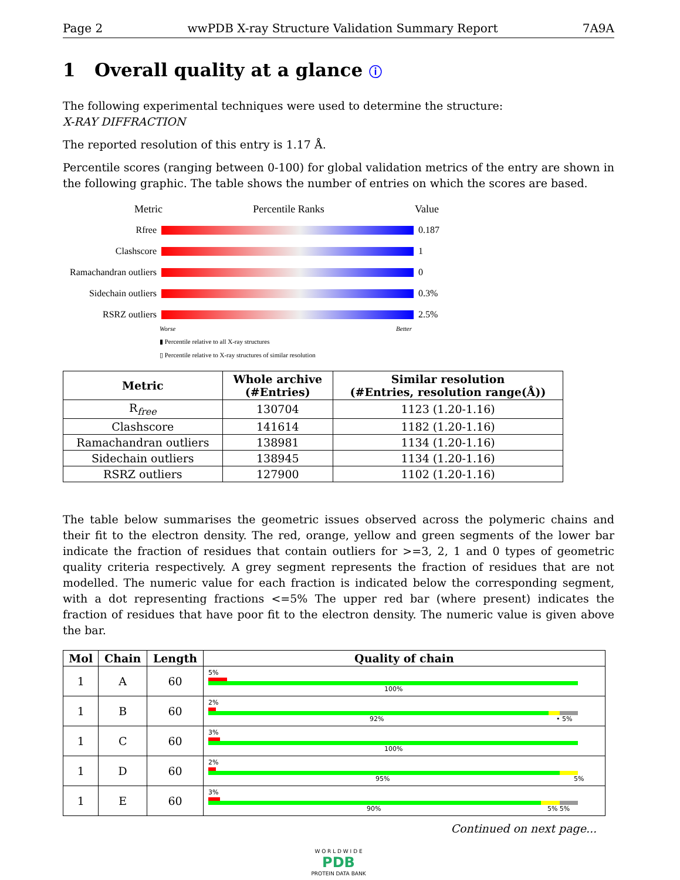Page 2 wwPDB X-ray Structure Validation Summary Report 7A9A
1 Overall quality at a glance ⓘ
The following experimental techniques were used to determine the structure:
X-RAY DIFFRACTION
The reported resolution of this entry is 1.17 Å.
Percentile scores (ranging between 0-100) for global validation metrics of the entry are shown in the following graphic. The table shows the number of entries on which the scores are based.
Metric Percentile Ranks Value
Rfree 0.187
Clashscore 1
Ramachandran outliers
0
Sidechain outliers
0.3%
RSRZ outliers 2.5%
Worse Better
▮ Percentile relative to all X-ray structures
▯ Percentile relative to X-ray structures of similar resolution
| Metric | Whole archive (#Entries) | Similar resolution (#Entries, resolution range(Å)) |
| --- | --- | --- |
| R<sub>free</sub> | 130704 | 1123 (1.20-1.16) |
| Clashscore | 141614 | 1182 (1.20-1.16) |
| Ramachandran outliers | 138981 | 1134 (1.20-1.16) |
| Sidechain outliers | 138945 | 1134 (1.20-1.16) |
| RSRZ outliers | 127900 | 1102 (1.20-1.16) |
The table below summarises the geometric issues observed across the polymeric chains and their fit to the electron density. The red, orange, yellow and green segments of the lower bar indicate the fraction of residues that contain outliers for >=3, 2, 1 and 0 types of geometric quality criteria respectively. A grey segment represents the fraction of residues that are not modelled. The numeric value for each fraction is indicated below the corresponding segment, with a dot representing fractions <=5% The upper red bar (where present) indicates the fraction of residues that have poor fit to the electron density. The numeric value is given above the bar.
| Mol | Chain | Length | Quality of chain |
| --- | --- | --- | --- |
| 1 | A | 60 | 5% 100% |
| 1 | B | 60 | 2% 92% • 5% |
| 1 | C | 60 | 3% 100% |
| 1 | D | 60 | 2% 95% 5% |
| 1 | E | 60 | 3% 90% 5% 5% |
Continued on next page...
W O R L D W I D E
PDB
PROTEIN DATA BANK